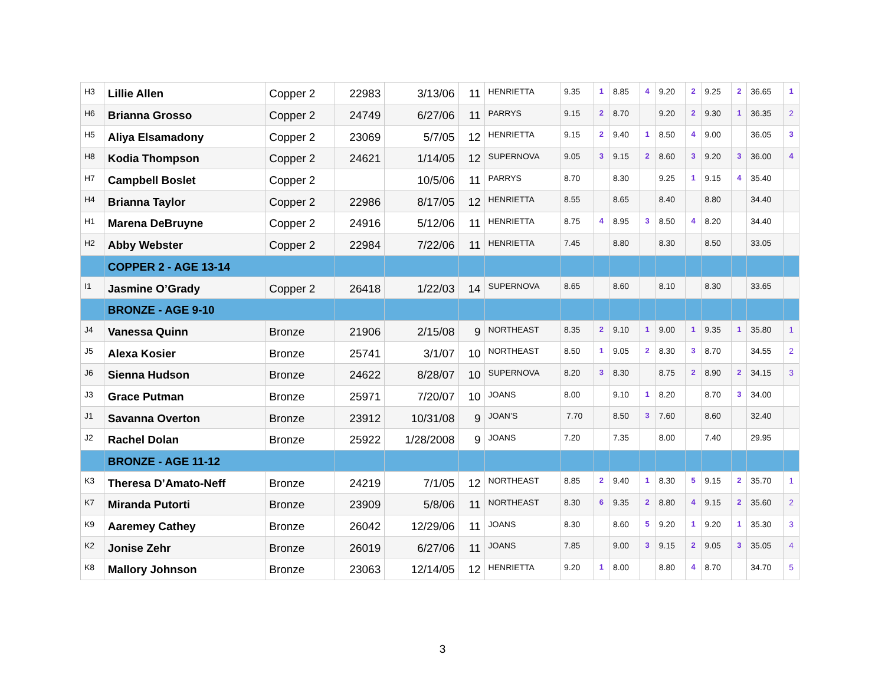| H3 | Lillie Allen | Copper 2 | 22983 | 3/13/06 | 11 | HENRIETTA | 9.35 | 1 | 8.85 | 4 | 9.20 | 2 | 9.25 | 2 | 36.65 | 1 |
| H6 | Brianna Grosso | Copper 2 | 24749 | 6/27/06 | 11 | PARRYS | 9.15 | 2 | 8.70 | | 9.20 | 2 | 9.30 | 1 | 36.35 | 2 |
| H5 | Aliya Elsamadony | Copper 2 | 23069 | 5/7/05 | 12 | HENRIETTA | 9.15 | 2 | 9.40 | 1 | 8.50 | 4 | 9.00 | | 36.05 | 3 |
| H8 | Kodia Thompson | Copper 2 | 24621 | 1/14/05 | 12 | SUPERNOVA | 9.05 | 3 | 9.15 | 2 | 8.60 | 3 | 9.20 | 3 | 36.00 | 4 |
| H7 | Campbell Boslet | Copper 2 | | 10/5/06 | 11 | PARRYS | 8.70 | | 8.30 | | 9.25 | 1 | 9.15 | 4 | 35.40 | |
| H4 | Brianna Taylor | Copper 2 | 22986 | 8/17/05 | 12 | HENRIETTA | 8.55 | | 8.65 | | 8.40 | | 8.80 | | 34.40 | |
| H1 | Marena DeBruyne | Copper 2 | 24916 | 5/12/06 | 11 | HENRIETTA | 8.75 | 4 | 8.95 | 3 | 8.50 | 4 | 8.20 | | 34.40 | |
| H2 | Abby Webster | Copper 2 | 22984 | 7/22/06 | 11 | HENRIETTA | 7.45 | | 8.80 | | 8.30 | | 8.50 | | 33.05 | |
| | COPPER 2 - AGE 13-14 | | | | | | | | | | | | | | | |
| I1 | Jasmine O’Grady | Copper 2 | 26418 | 1/22/03 | 14 | SUPERNOVA | 8.65 | | 8.60 | | 8.10 | | 8.30 | | 33.65 | |
| | BRONZE - AGE 9-10 | | | | | | | | | | | | | | | |
| J4 | Vanessa Quinn | Bronze | 21906 | 2/15/08 | 9 | NORTHEAST | 8.35 | 2 | 9.10 | 1 | 9.00 | 1 | 9.35 | 1 | 35.80 | 1 |
| J5 | Alexa Kosier | Bronze | 25741 | 3/1/07 | 10 | NORTHEAST | 8.50 | 1 | 9.05 | 2 | 8.30 | 3 | 8.70 | | 34.55 | 2 |
| J6 | Sienna Hudson | Bronze | 24622 | 8/28/07 | 10 | SUPERNOVA | 8.20 | 3 | 8.30 | | 8.75 | 2 | 8.90 | 2 | 34.15 | 3 |
| J3 | Grace Putman | Bronze | 25971 | 7/20/07 | 10 | JOANS | 8.00 | | 9.10 | 1 | 8.20 | | 8.70 | 3 | 34.00 | |
| J1 | Savanna Overton | Bronze | 23912 | 10/31/08 | 9 | JOAN’S | 7.70 | | 8.50 | 3 | 7.60 | | 8.60 | | 32.40 | |
| J2 | Rachel Dolan | Bronze | 25922 | 1/28/2008 | 9 | JOANS | 7.20 | | 7.35 | | 8.00 | | 7.40 | | 29.95 | |
| | BRONZE - AGE 11-12 | | | | | | | | | | | | | | | |
| K3 | Theresa D’Amato-Neff | Bronze | 24219 | 7/1/05 | 12 | NORTHEAST | 8.85 | 2 | 9.40 | 1 | 8.30 | 5 | 9.15 | 2 | 35.70 | 1 |
| K7 | Miranda Putorti | Bronze | 23909 | 5/8/06 | 11 | NORTHEAST | 8.30 | 6 | 9.35 | 2 | 8.80 | 4 | 9.15 | 2 | 35.60 | 2 |
| K9 | Aaremey Cathey | Bronze | 26042 | 12/29/06 | 11 | JOANS | 8.30 | | 8.60 | 5 | 9.20 | 1 | 9.20 | 1 | 35.30 | 3 |
| K2 | Jonise Zehr | Bronze | 26019 | 6/27/06 | 11 | JOANS | 7.85 | | 9.00 | 3 | 9.15 | 2 | 9.05 | 3 | 35.05 | 4 |
| K8 | Mallory Johnson | Bronze | 23063 | 12/14/05 | 12 | HENRIETTA | 9.20 | 1 | 8.00 | | 8.80 | 4 | 8.70 | | 34.70 | 5 |
3